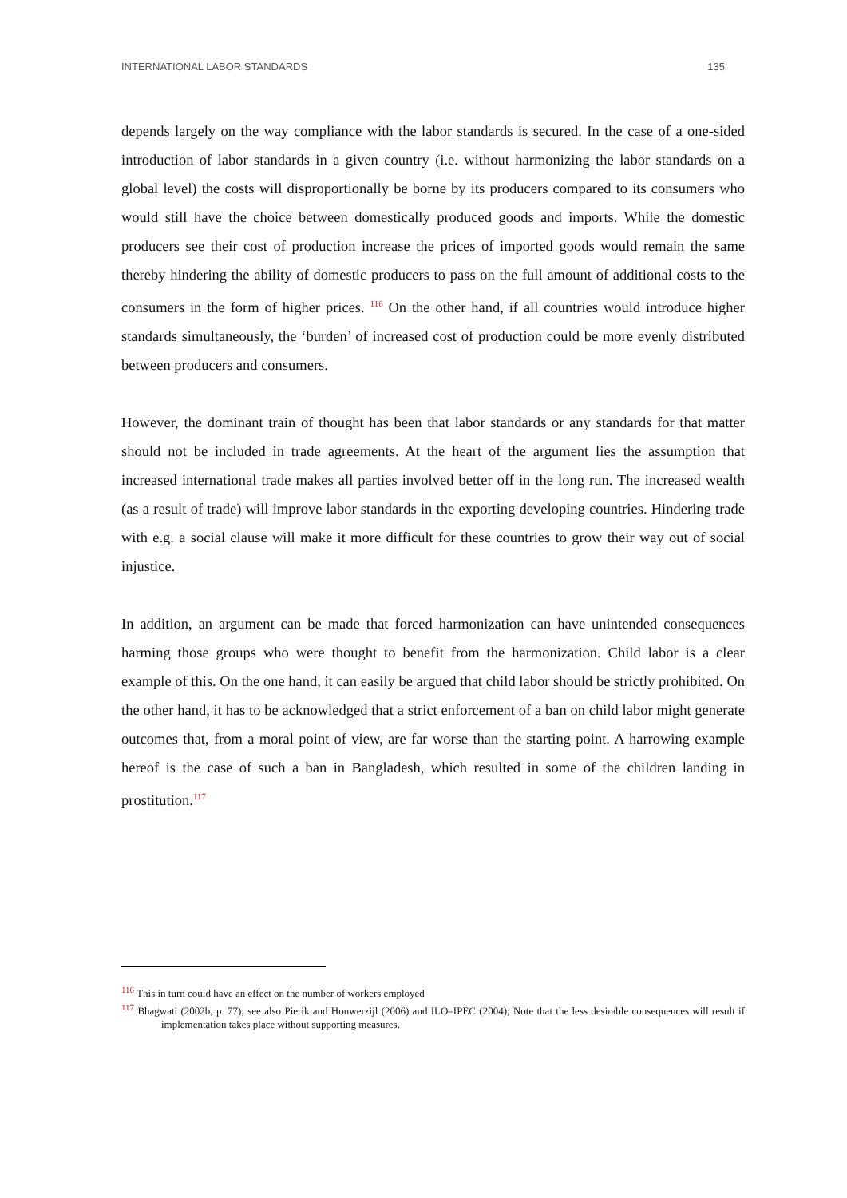INTERNATIONAL LABOR STANDARDS 135
depends largely on the way compliance with the labor standards is secured. In the case of a one-sided introduction of labor standards in a given country (i.e. without harmonizing the labor standards on a global level) the costs will disproportionally be borne by its producers compared to its consumers who would still have the choice between domestically produced goods and imports. While the domestic producers see their cost of production increase the prices of imported goods would remain the same thereby hindering the ability of domestic producers to pass on the full amount of additional costs to the consumers in the form of higher prices. <sup>116</sup> On the other hand, if all countries would introduce higher standards simultaneously, the ‘burden’ of increased cost of production could be more evenly distributed between producers and consumers.
However, the dominant train of thought has been that labor standards or any standards for that matter should not be included in trade agreements. At the heart of the argument lies the assumption that increased international trade makes all parties involved better off in the long run. The increased wealth (as a result of trade) will improve labor standards in the exporting developing countries. Hindering trade with e.g. a social clause will make it more difficult for these countries to grow their way out of social injustice.
In addition, an argument can be made that forced harmonization can have unintended consequences harming those groups who were thought to benefit from the harmonization. Child labor is a clear example of this. On the one hand, it can easily be argued that child labor should be strictly prohibited. On the other hand, it has to be acknowledged that a strict enforcement of a ban on child labor might generate outcomes that, from a moral point of view, are far worse than the starting point. A harrowing example hereof is the case of such a ban in Bangladesh, which resulted in some of the children landing in prostitution.<sup>117</sup>
<sup>116</sup> This in turn could have an effect on the number of workers employed
<sup>117</sup> Bhagwati (2002b, p. 77); see also Pierik and Houwerzijl (2006) and ILO–IPEC (2004); Note that the less desirable consequences will result if implementation takes place without supporting measures.